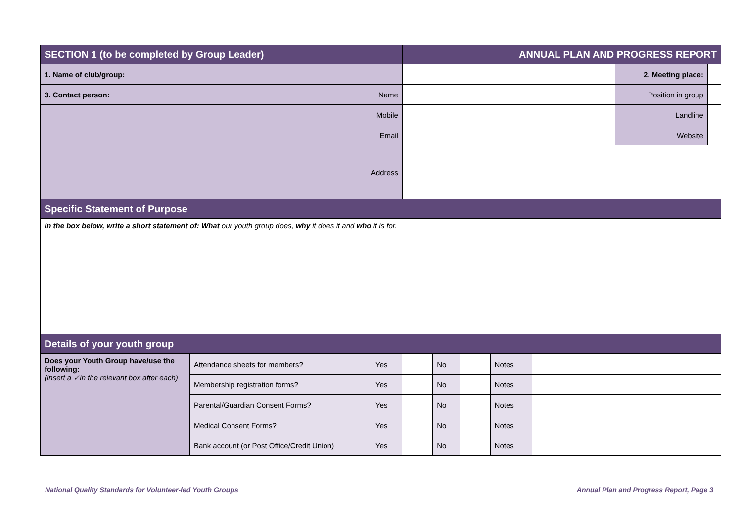| SECTION 1 (to be completed by Group Leader) | | ANNUAL PLAN AND PROGRESS REPORT | | |
| 1. Name of club/group: | | | 2. Meeting place: | |
| 3. Contact person: | Name | | Position in group | |
| Mobile | | | Landline | |
| Email | | | Website | |
| Address | | | | |
| Specific Statement of Purpose | | | | |
| In the box below, write a short statement of: What our youth group does, why it does it and who it is for. | | | | |
| Details of your youth group | | | | |
| Does your Youth Group have/use the following: (insert a ✓in the relevant box after each) | Attendance sheets for members? | Yes | | No | | Notes | |
| | Membership registration forms? | Yes | | No | | Notes | |
| | Parental/Guardian Consent Forms? | Yes | | No | | Notes | |
| | Medical Consent Forms? | Yes | | No | | Notes | |
| | Bank account (or Post Office/Credit Union) | Yes | | No | | Notes | |
National Quality Standards for Volunteer-led Youth Groups Annual Plan and Progress Report, Page 3